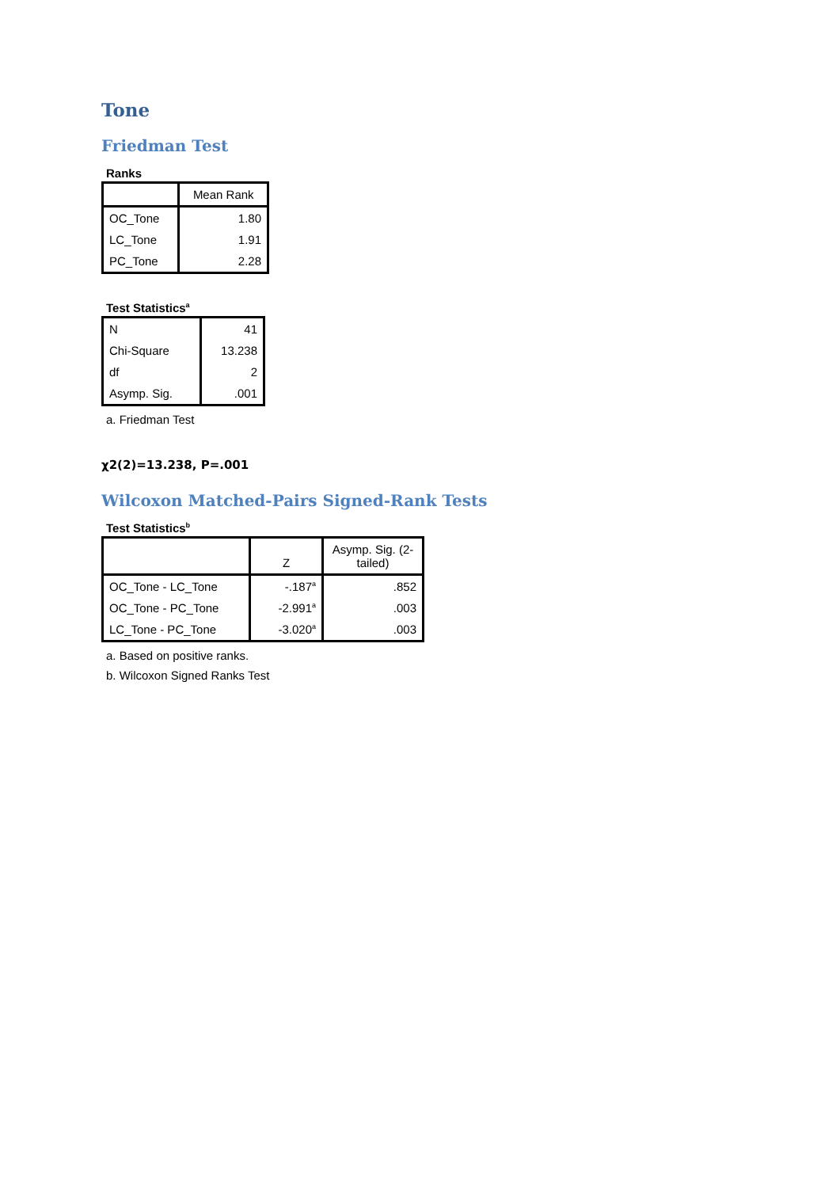Tone
Friedman Test
Ranks
| | Mean Rank |
| --- | --- |
| OC_Tone | 1.80 |
| LC_Tone | 1.91 |
| PC_Tone | 2.28 |
Test Statistics<sup>a</sup>
| N | 41 |
| Chi-Square | 13.238 |
| df | 2 |
| Asymp. Sig. | .001 |
a. Friedman Test
χ2(2)=13.238, P=.001
Wilcoxon Matched-Pairs Signed-Rank Tests
Test Statistics<sup>b</sup>
| | Z | Asymp. Sig. (2-tailed) |
| --- | --- | --- |
| OC_Tone - LC_Tone | -.187<sup>a</sup> | .852 |
| OC_Tone - PC_Tone | -2.991<sup>a</sup> | .003 |
| LC_Tone - PC_Tone | -3.020<sup>a</sup> | .003 |
a. Based on positive ranks.
b. Wilcoxon Signed Ranks Test